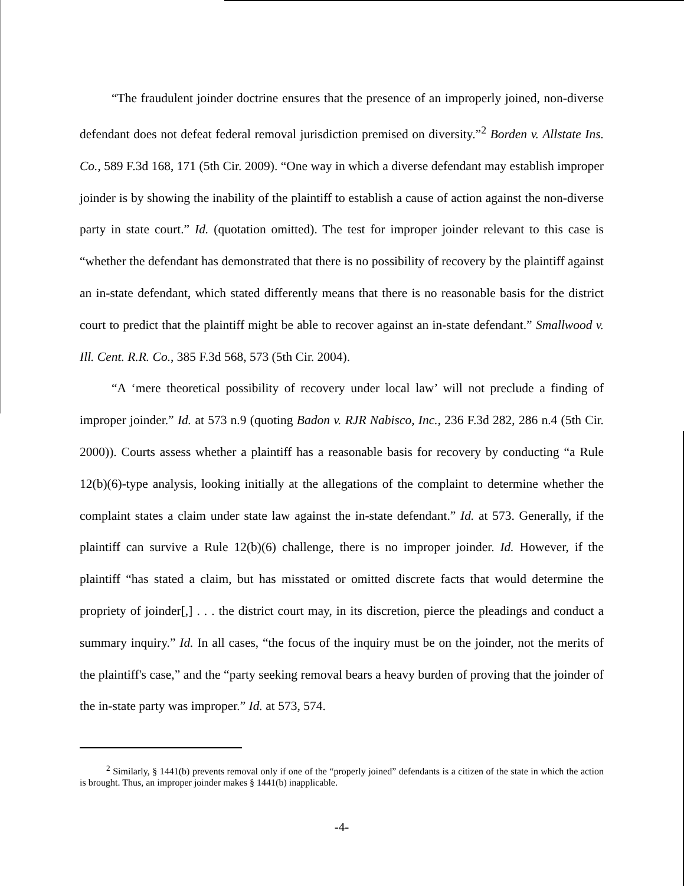“The fraudulent joinder doctrine ensures that the presence of an improperly joined, non-diverse defendant does not defeat federal removal jurisdiction premised on diversity.”<sup>2</sup> Borden v. Allstate Ins. Co., 589 F.3d 168, 171 (5th Cir. 2009). “One way in which a diverse defendant may establish improper joinder is by showing the inability of the plaintiff to establish a cause of action against the non-diverse party in state court.” Id. (quotation omitted). The test for improper joinder relevant to this case is “whether the defendant has demonstrated that there is no possibility of recovery by the plaintiff against an in-state defendant, which stated differently means that there is no reasonable basis for the district court to predict that the plaintiff might be able to recover against an in-state defendant.” Smallwood v. Ill. Cent. R.R. Co., 385 F.3d 568, 573 (5th Cir. 2004).
“A ‘mere theoretical possibility of recovery under local law’ will not preclude a finding of improper joinder.” Id. at 573 n.9 (quoting Badon v. RJR Nabisco, Inc., 236 F.3d 282, 286 n.4 (5th Cir. 2000)). Courts assess whether a plaintiff has a reasonable basis for recovery by conducting “a Rule 12(b)(6)-type analysis, looking initially at the allegations of the complaint to determine whether the complaint states a claim under state law against the in-state defendant.” Id. at 573. Generally, if the plaintiff can survive a Rule 12(b)(6) challenge, there is no improper joinder. Id. However, if the plaintiff “has stated a claim, but has misstated or omitted discrete facts that would determine the propriety of joinder[,] . . . the district court may, in its discretion, pierce the pleadings and conduct a summary inquiry.” Id. In all cases, “the focus of the inquiry must be on the joinder, not the merits of the plaintiff's case,” and the “party seeking removal bears a heavy burden of proving that the joinder of the in-state party was improper.” Id. at 573, 574.
<sup>2</sup> Similarly, § 1441(b) prevents removal only if one of the “properly joined” defendants is a citizen of the state in which the action is brought. Thus, an improper joinder makes § 1441(b) inapplicable.
-4-